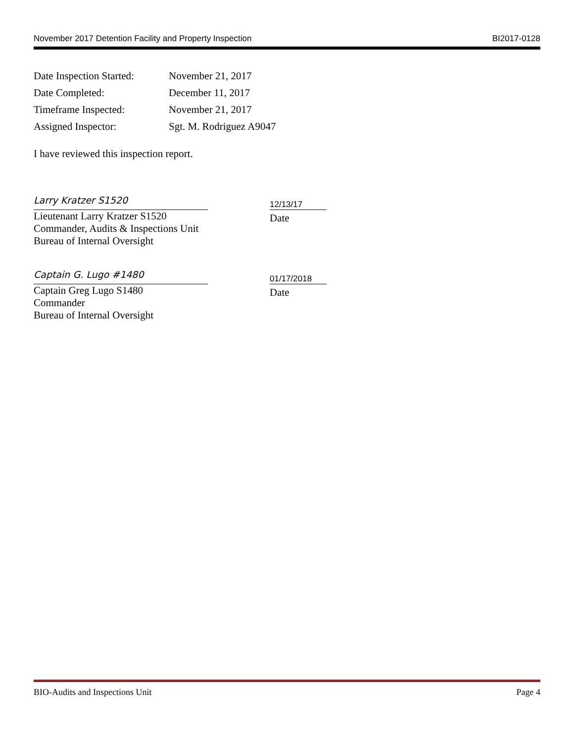November 2017 Detention Facility and Property Inspection BI2017-0128
| Date Inspection Started: | November 21, 2017 |
| Date Completed: | December 11, 2017 |
| Timeframe Inspected: | November 21, 2017 |
| Assigned Inspector: | Sgt. M. Rodriguez A9047 |
I have reviewed this inspection report.
Larry Kratzer S1520
Lieutenant Larry Kratzer S1520
Commander, Audits & Inspections Unit
Bureau of Internal Oversight
12/13/17
Date
Captain G. Lugo #1480
Captain Greg Lugo S1480
Commander
Bureau of Internal Oversight
01/17/2018
Date
BIO-Audits and Inspections Unit Page 4